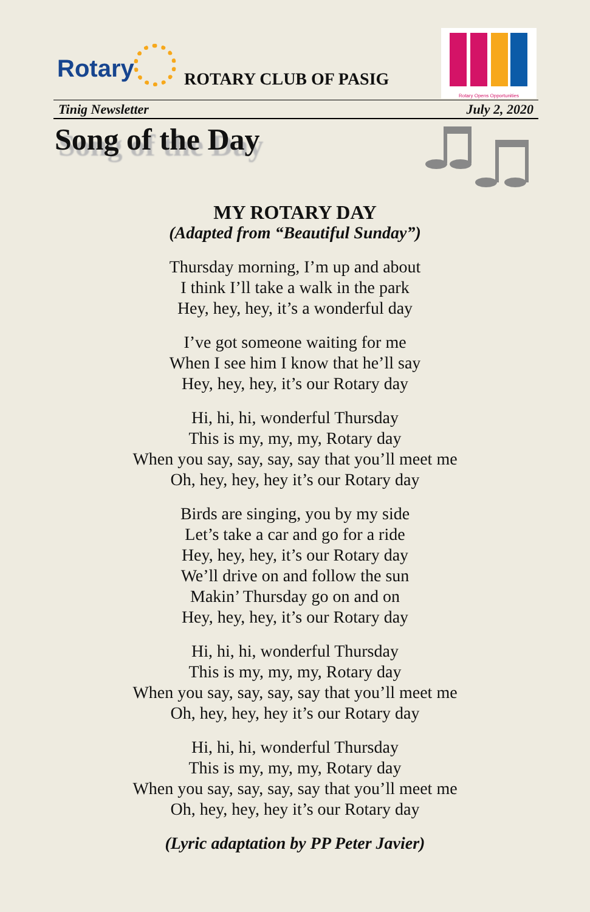Rotary ROTARY CLUB OF PASIG
Rotary Opens Opportunities
Tinig Newsletter July 2, 2020
Song of the Day
MY ROTARY DAY
(Adapted from “Beautiful Sunday”)
Thursday morning, I’m up and about
I think I’ll take a walk in the park
Hey, hey, hey, it’s a wonderful day
I’ve got someone waiting for me
When I see him I know that he’ll say
Hey, hey, hey, it’s our Rotary day
Hi, hi, hi, wonderful Thursday
This is my, my, my, Rotary day
When you say, say, say, say that you’ll meet me
Oh, hey, hey, hey it’s our Rotary day
Birds are singing, you by my side
Let’s take a car and go for a ride
Hey, hey, hey, it’s our Rotary day
We’ll drive on and follow the sun
Makin’ Thursday go on and on
Hey, hey, hey, it’s our Rotary day
Hi, hi, hi, wonderful Thursday
This is my, my, my, Rotary day
When you say, say, say, say that you’ll meet me
Oh, hey, hey, hey it’s our Rotary day
Hi, hi, hi, wonderful Thursday
This is my, my, my, Rotary day
When you say, say, say, say that you’ll meet me
Oh, hey, hey, hey it’s our Rotary day
(Lyric adaptation by PP Peter Javier)